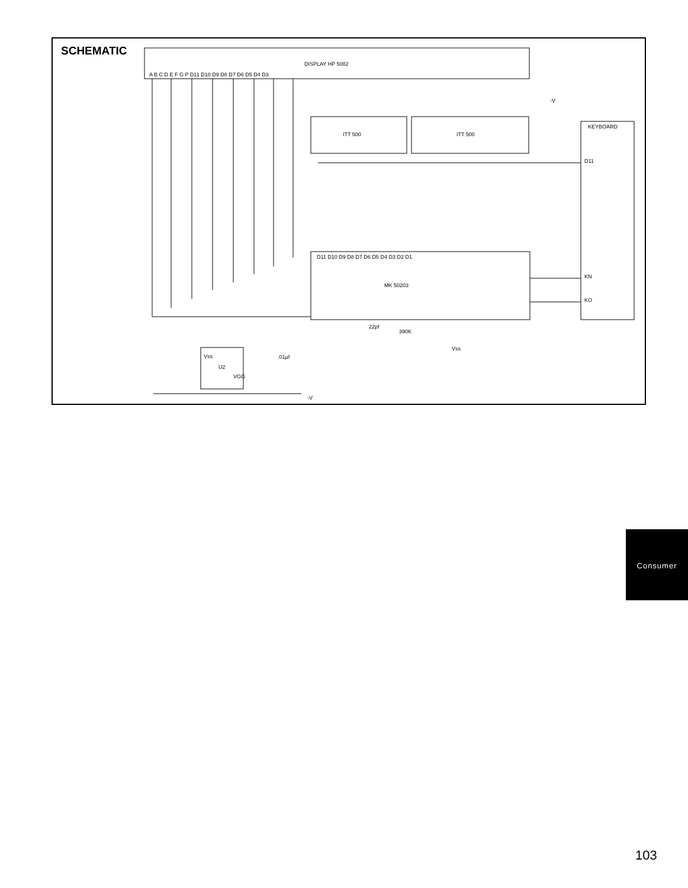SCHEMATIC
DISPLAY HP 5082
A B C D E F G P D11 D10 D9 D8 D7 D6 D5 D4 D3
ITT 500
ITT 500
KEYBOARD
D11
KN
KO
MK 50203
D11 D10 D9 D8 D7 D6 D5 D4 D3 D2 D1
U2
Vss
VGG
Vss
-V
-V
.01µf
22pf
390K
Consumer
103